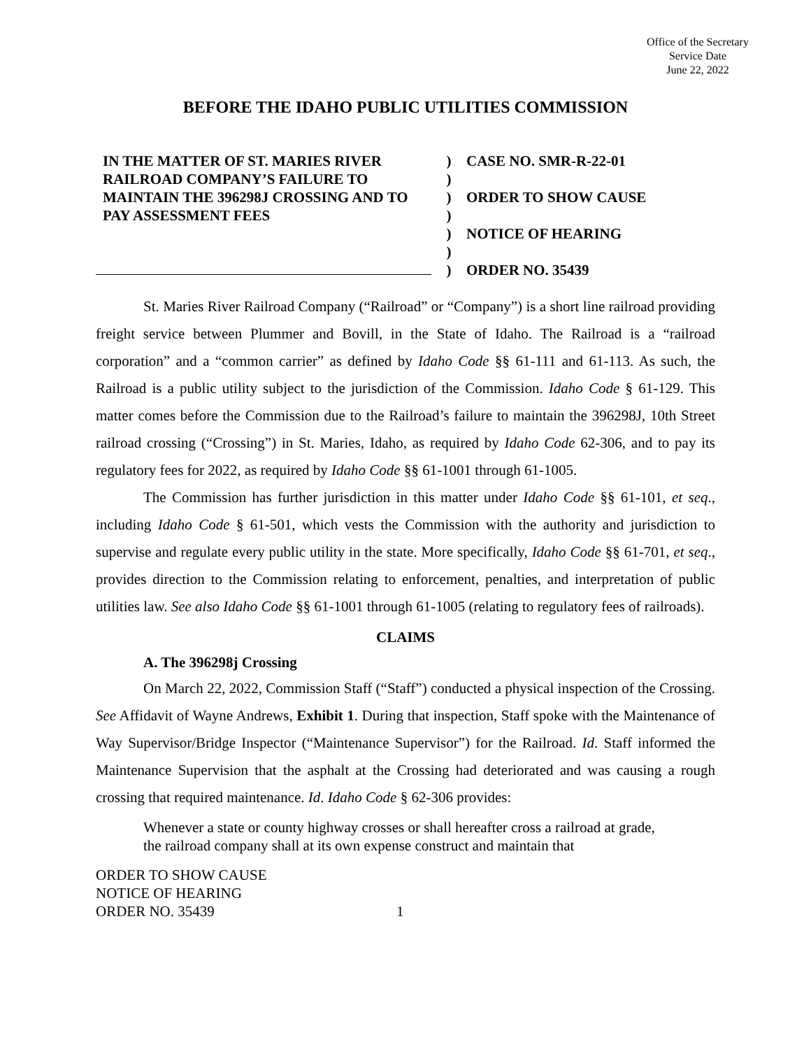Office of the Secretary
Service Date
June 22, 2022
BEFORE THE IDAHO PUBLIC UTILITIES COMMISSION
IN THE MATTER OF ST. MARIES RIVER RAILROAD COMPANY’S FAILURE TO MAINTAIN THE 396298J CROSSING AND TO PAY ASSESSMENT FEES
)
)
)
)
)
)
)
CASE NO. SMR-R-22-01
ORDER TO SHOW CAUSE
NOTICE OF HEARING
ORDER NO. 35439
St. Maries River Railroad Company (“Railroad” or “Company”) is a short line railroad providing freight service between Plummer and Bovill, in the State of Idaho. The Railroad is a “railroad corporation” and a “common carrier” as defined by Idaho Code §§ 61-111 and 61-113. As such, the Railroad is a public utility subject to the jurisdiction of the Commission. Idaho Code § 61-129. This matter comes before the Commission due to the Railroad’s failure to maintain the 396298J, 10th Street railroad crossing (“Crossing”) in St. Maries, Idaho, as required by Idaho Code 62-306, and to pay its regulatory fees for 2022, as required by Idaho Code §§ 61-1001 through 61-1005.
The Commission has further jurisdiction in this matter under Idaho Code §§ 61-101, et seq., including Idaho Code § 61-501, which vests the Commission with the authority and jurisdiction to supervise and regulate every public utility in the state. More specifically, Idaho Code §§ 61-701, et seq., provides direction to the Commission relating to enforcement, penalties, and interpretation of public utilities law. See also Idaho Code §§ 61-1001 through 61-1005 (relating to regulatory fees of railroads).
CLAIMS
A. The 396298j Crossing
On March 22, 2022, Commission Staff (“Staff”) conducted a physical inspection of the Crossing. See Affidavit of Wayne Andrews, Exhibit 1. During that inspection, Staff spoke with the Maintenance of Way Supervisor/Bridge Inspector (“Maintenance Supervisor”) for the Railroad. Id. Staff informed the Maintenance Supervision that the asphalt at the Crossing had deteriorated and was causing a rough crossing that required maintenance. Id. Idaho Code § 62-306 provides:
Whenever a state or county highway crosses or shall hereafter cross a railroad at grade, the railroad company shall at its own expense construct and maintain that
ORDER TO SHOW CAUSE
NOTICE OF HEARING
ORDER NO. 35439
1